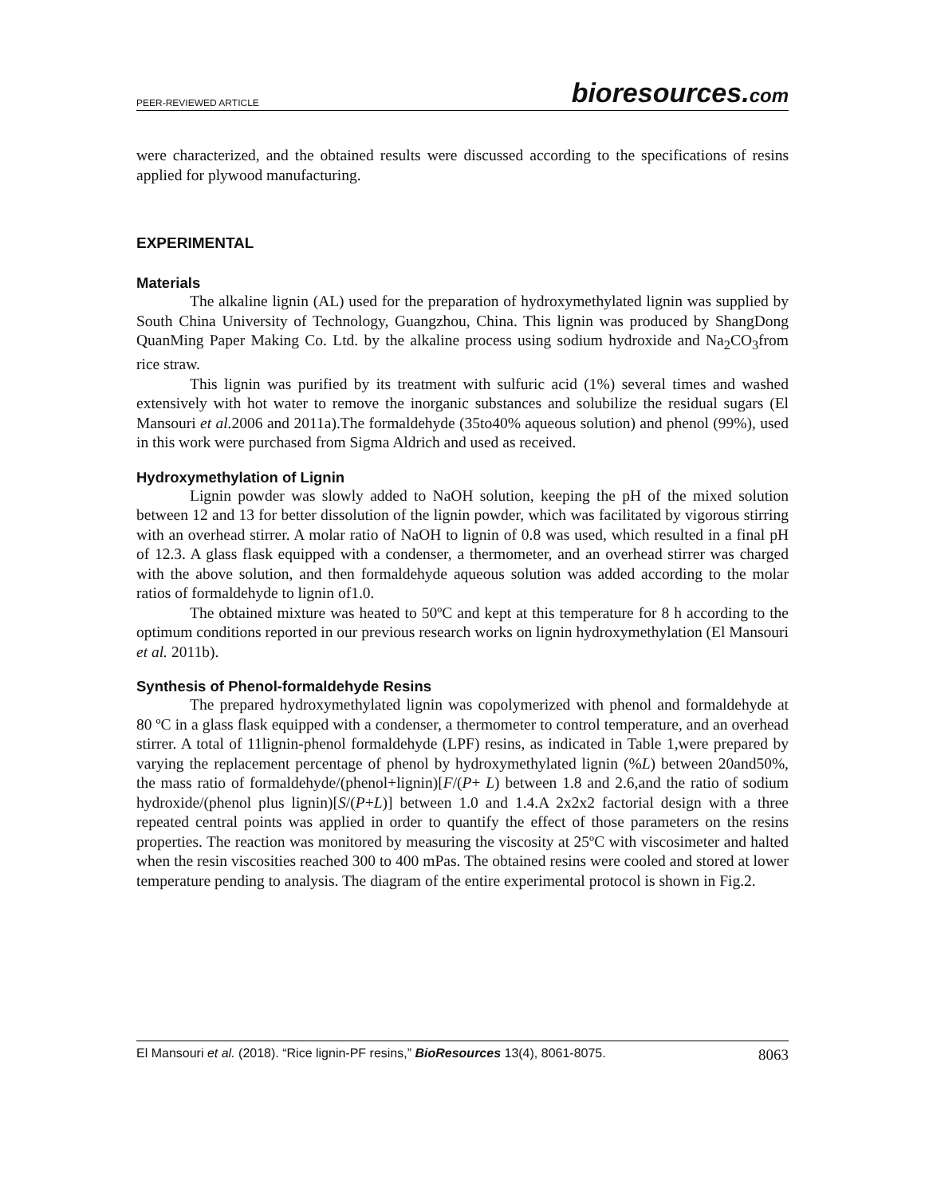PEER-REVIEWED ARTICLE bioresources.com
were characterized, and the obtained results were discussed according to the specifications of resins applied for plywood manufacturing.
EXPERIMENTAL
Materials
The alkaline lignin (AL) used for the preparation of hydroxymethylated lignin was supplied by South China University of Technology, Guangzhou, China. This lignin was produced by ShangDong QuanMing Paper Making Co. Ltd. by the alkaline process using sodium hydroxide and Na<sub>2</sub>CO<sub>3</sub>from rice straw.
This lignin was purified by its treatment with sulfuric acid (1%) several times and washed extensively with hot water to remove the inorganic substances and solubilize the residual sugars (El Mansouri et al. 2006 and 2011a).The formaldehyde (35to40% aqueous solution) and phenol (99%), used in this work were purchased from Sigma Aldrich and used as received.
Hydroxymethylation of Lignin
Lignin powder was slowly added to NaOH solution, keeping the pH of the mixed solution between 12 and 13 for better dissolution of the lignin powder, which was facilitated by vigorous stirring with an overhead stirrer. A molar ratio of NaOH to lignin of 0.8 was used, which resulted in a final pH of 12.3. A glass flask equipped with a condenser, a thermometer, and an overhead stirrer was charged with the above solution, and then formaldehyde aqueous solution was added according to the molar ratios of formaldehyde to lignin of1.0.
The obtained mixture was heated to 50ºC and kept at this temperature for 8 h according to the optimum conditions reported in our previous research works on lignin hydroxymethylation (El Mansouri et al. 2011b).
Synthesis of Phenol-formaldehyde Resins
The prepared hydroxymethylated lignin was copolymerized with phenol and formaldehyde at 80 ºC in a glass flask equipped with a condenser, a thermometer to control temperature, and an overhead stirrer. A total of 11lignin-phenol formaldehyde (LPF) resins, as indicated in Table 1,were prepared by varying the replacement percentage of phenol by hydroxymethylated lignin (%L) between 20and50%, the mass ratio of formaldehyde/(phenol+lignin)[F/(P+ L) between 1.8 and 2.6,and the ratio of sodium hydroxide/(phenol plus lignin)[S/(P+L)] between 1.0 and 1.4.A 2x2x2 factorial design with a three repeated central points was applied in order to quantify the effect of those parameters on the resins properties. The reaction was monitored by measuring the viscosity at 25ºC with viscosimeter and halted when the resin viscosities reached 300 to 400 mPas. The obtained resins were cooled and stored at lower temperature pending to analysis. The diagram of the entire experimental protocol is shown in Fig.2.
El Mansouri et al. (2018). “Rice lignin-PF resins,” BioResources 13(4), 8061-8075. 8063